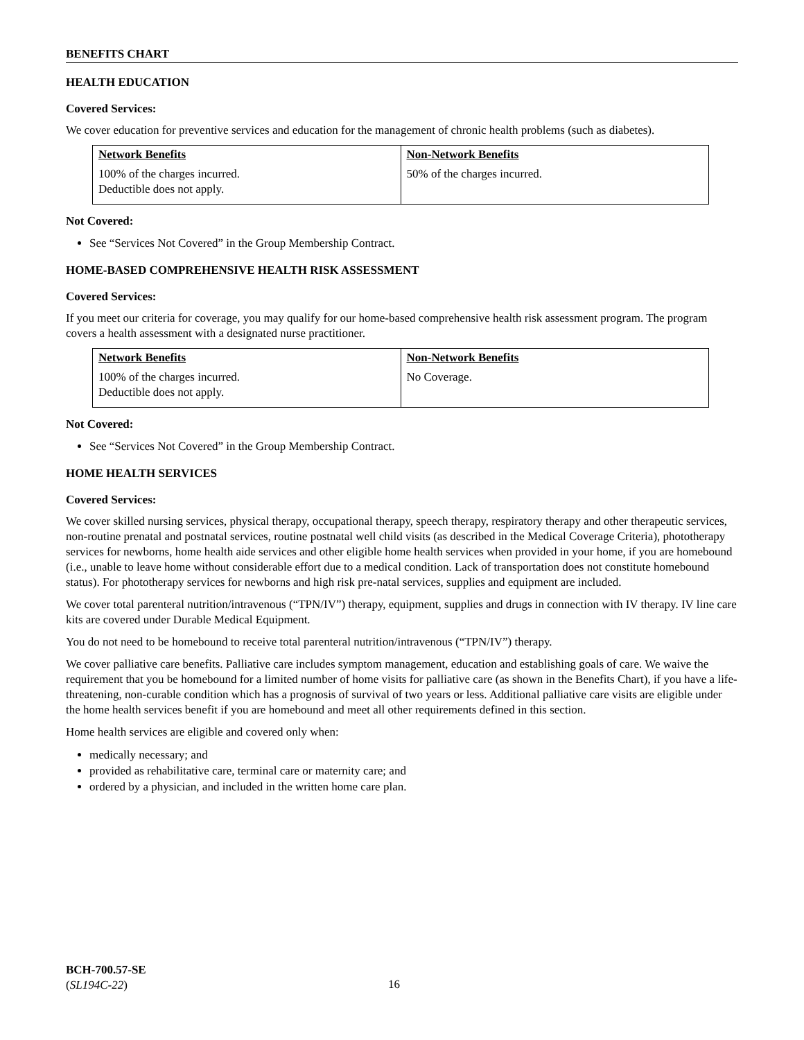BENEFITS CHART
HEALTH EDUCATION
Covered Services:
We cover education for preventive services and education for the management of chronic health problems (such as diabetes).
| Network Benefits | Non-Network Benefits |
| --- | --- |
| 100% of the charges incurred. Deductible does not apply. | 50% of the charges incurred. |
Not Covered:
See “Services Not Covered” in the Group Membership Contract.
HOME-BASED COMPREHENSIVE HEALTH RISK ASSESSMENT
Covered Services:
If you meet our criteria for coverage, you may qualify for our home-based comprehensive health risk assessment program. The program covers a health assessment with a designated nurse practitioner.
| Network Benefits | Non-Network Benefits |
| --- | --- |
| 100% of the charges incurred. Deductible does not apply. | No Coverage. |
Not Covered:
See “Services Not Covered” in the Group Membership Contract.
HOME HEALTH SERVICES
Covered Services:
We cover skilled nursing services, physical therapy, occupational therapy, speech therapy, respiratory therapy and other therapeutic services, non-routine prenatal and postnatal services, routine postnatal well child visits (as described in the Medical Coverage Criteria), phototherapy services for newborns, home health aide services and other eligible home health services when provided in your home, if you are homebound (i.e., unable to leave home without considerable effort due to a medical condition. Lack of transportation does not constitute homebound status). For phototherapy services for newborns and high risk pre-natal services, supplies and equipment are included.
We cover total parenteral nutrition/intravenous (“TPN/IV”) therapy, equipment, supplies and drugs in connection with IV therapy. IV line care kits are covered under Durable Medical Equipment.
You do not need to be homebound to receive total parenteral nutrition/intravenous (“TPN/IV”) therapy.
We cover palliative care benefits. Palliative care includes symptom management, education and establishing goals of care. We waive the requirement that you be homebound for a limited number of home visits for palliative care (as shown in the Benefits Chart), if you have a life-threatening, non-curable condition which has a prognosis of survival of two years or less. Additional palliative care visits are eligible under the home health services benefit if you are homebound and meet all other requirements defined in this section.
Home health services are eligible and covered only when:
medically necessary; and
provided as rehabilitative care, terminal care or maternity care; and
ordered by a physician, and included in the written home care plan.
BCH-700.57-SE
(SL194C-22)
16